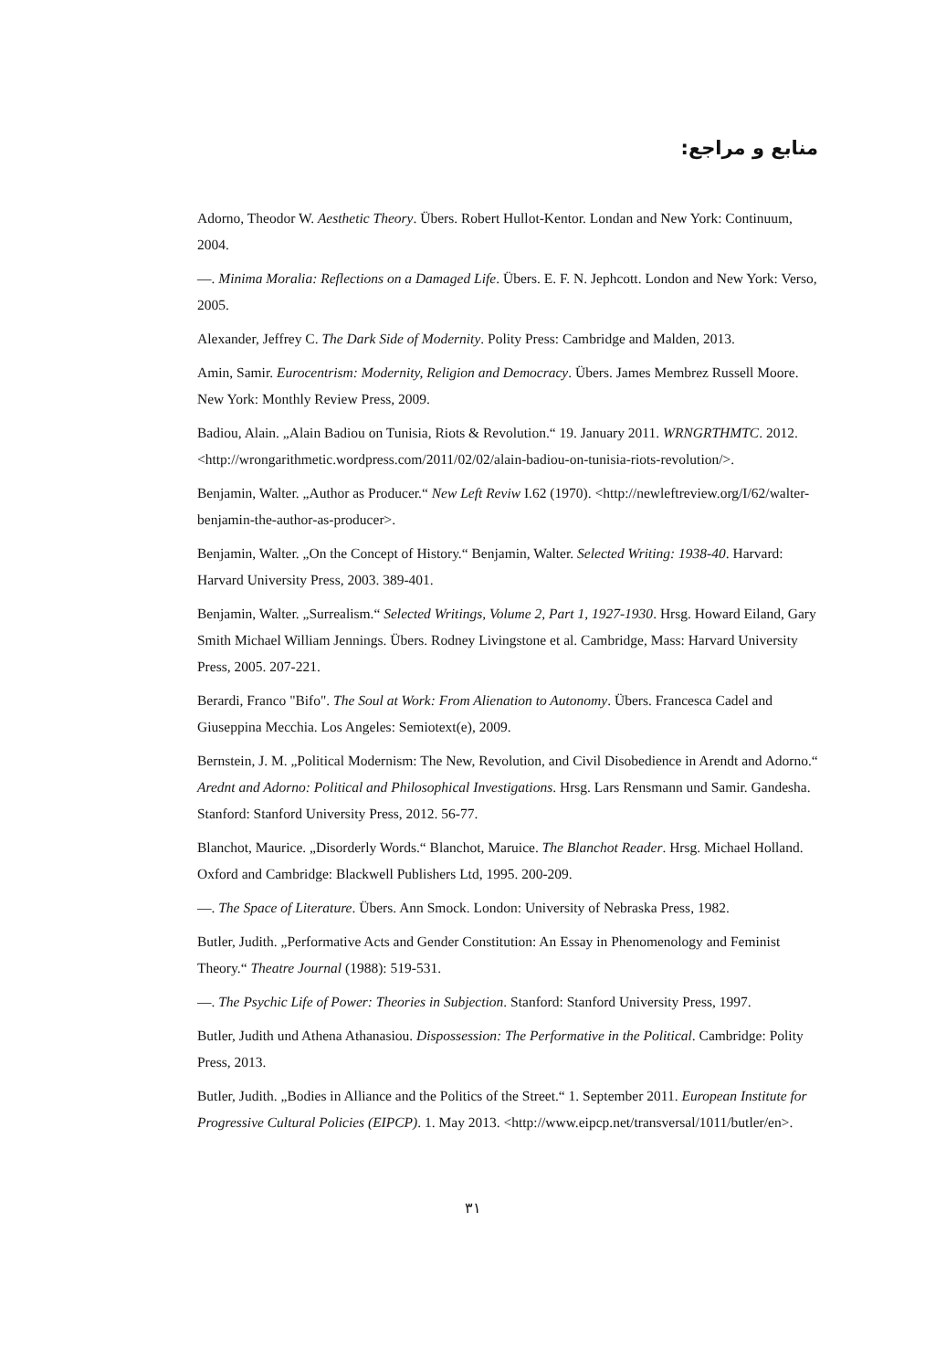منابع و مراجع:
Adorno, Theodor W. Aesthetic Theory. Übers. Robert Hullot-Kentor. Londan and New York: Continuum, 2004.
—. Minima Moralia: Reflections on a Damaged Life. Übers. E. F. N. Jephcott. London and New York: Verso, 2005.
Alexander, Jeffrey C. The Dark Side of Modernity. Polity Press: Cambridge and Malden, 2013.
Amin, Samir. Eurocentrism: Modernity, Religion and Democracy. Übers. James Membrez Russell Moore. New York: Monthly Review Press, 2009.
Badiou, Alain. „Alain Badiou on Tunisia, Riots & Revolution.“ 19. January 2011. WRNGRTHMTC. 2012. <http://wrongarithmetic.wordpress.com/2011/02/02/alain-badiou-on-tunisia-riots-revolution/>.
Benjamin, Walter. „Author as Producer.“ New Left Reviw I.62 (1970). <http://newleftreview.org/I/62/walter-benjamin-the-author-as-producer>.
Benjamin, Walter. „On the Concept of History.“ Benjamin, Walter. Selected Writing: 1938-40. Harvard: Harvard University Press, 2003. 389-401.
Benjamin, Walter. „Surrealism.“ Selected Writings, Volume 2, Part 1, 1927-1930. Hrsg. Howard Eiland, Gary Smith Michael William Jennings. Übers. Rodney Livingstone et al. Cambridge, Mass: Harvard University Press, 2005. 207-221.
Berardi, Franco "Bifo". The Soul at Work: From Alienation to Autonomy. Übers. Francesca Cadel and Giuseppina Mecchia. Los Angeles: Semiotext(e), 2009.
Bernstein, J. M. „Political Modernism: The New, Revolution, and Civil Disobedience in Arendt and Adorno.“ Arednt and Adorno: Political and Philosophical Investigations. Hrsg. Lars Rensmann und Samir. Gandesha. Stanford: Stanford University Press, 2012. 56-77.
Blanchot, Maurice. „Disorderly Words.“ Blanchot, Maruice. The Blanchot Reader. Hrsg. Michael Holland. Oxford and Cambridge: Blackwell Publishers Ltd, 1995. 200-209.
—. The Space of Literature. Übers. Ann Smock. London: University of Nebraska Press, 1982.
Butler, Judith. „Performative Acts and Gender Constitution: An Essay in Phenomenology and Feminist Theory.“ Theatre Journal (1988): 519-531.
—. The Psychic Life of Power: Theories in Subjection. Stanford: Stanford University Press, 1997.
Butler, Judith und Athena Athanasiou. Dispossession: The Performative in the Political. Cambridge: Polity Press, 2013.
Butler, Judith. „Bodies in Alliance and the Politics of the Street.“ 1. September 2011. European Institute for Progressive Cultural Policies (EIPCP). 1. May 2013. <http://www.eipcp.net/transversal/1011/butler/en>.
٣١